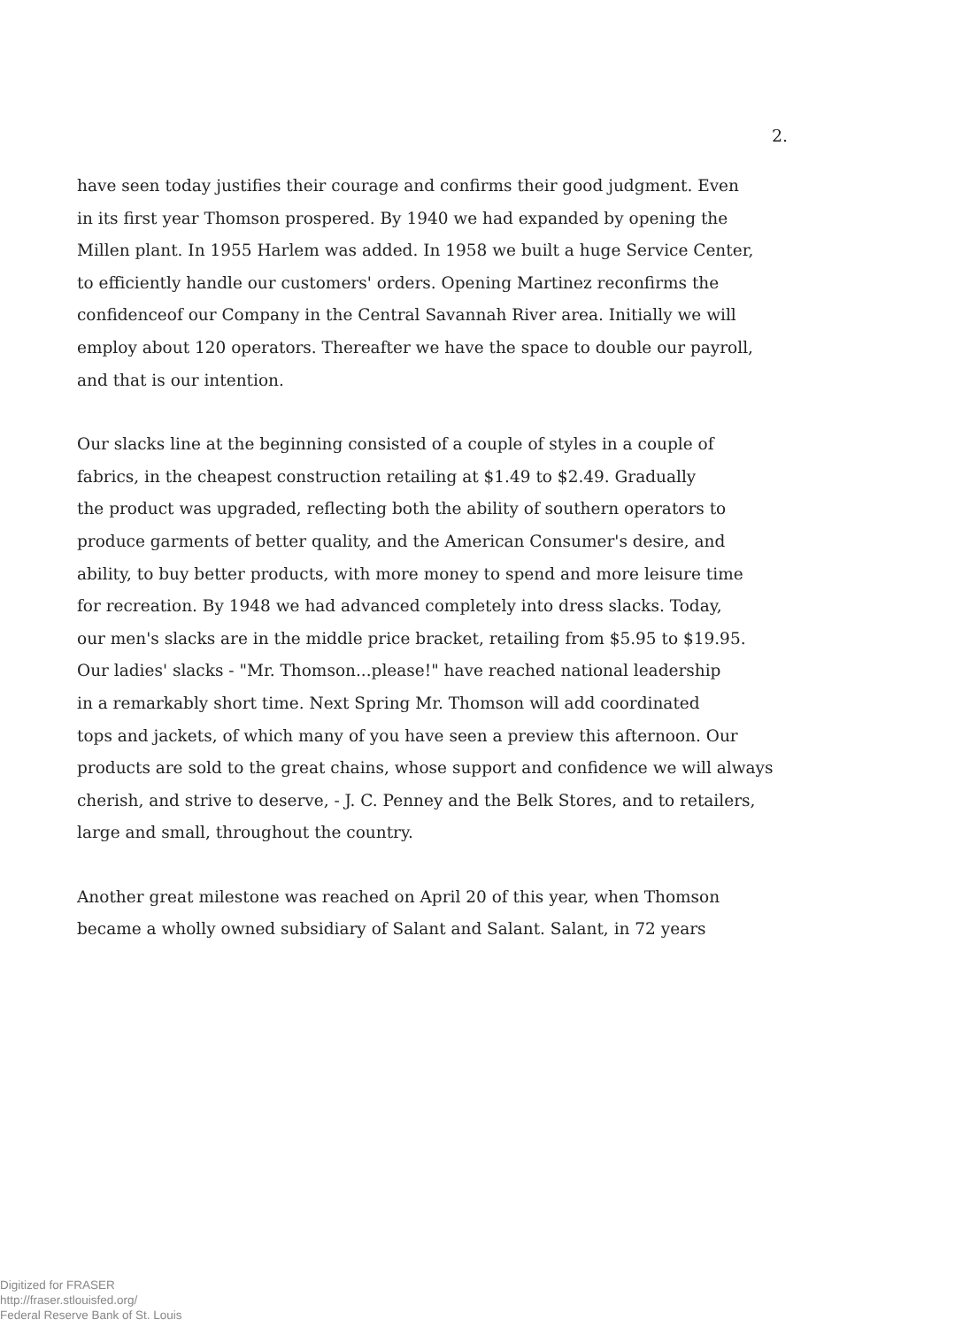2.
have seen today justifies their courage and confirms their good judgment. Even
in its first year Thomson prospered. By 1940 we had expanded by opening the
Millen plant. In 1955 Harlem was added. In 1958 we built a huge Service Center,
to efficiently handle our customers' orders. Opening Martinez reconfirms the
confidenceof our Company in the Central Savannah River area. Initially we will
employ about 120 operators. Thereafter we have the space to double our payroll,
and that is our intention.
Our slacks line at the beginning consisted of a couple of styles in a couple of
fabrics, in the cheapest construction retailing at $1.49 to $2.49. Gradually
the product was upgraded, reflecting both the ability of southern operators to
produce garments of better quality, and the American Consumer's desire, and
ability, to buy better products, with more money to spend and more leisure time
for recreation. By 1948 we had advanced completely into dress slacks. Today,
our men's slacks are in the middle price bracket, retailing from $5.95 to $19.95.
Our ladies' slacks - "Mr. Thomson...please!" have reached national leadership
in a remarkably short time. Next Spring Mr. Thomson will add coordinated
tops and jackets, of which many of you have seen a preview this afternoon. Our
products are sold to the great chains, whose support and confidence we will always
cherish, and strive to deserve, - J. C. Penney and the Belk Stores, and to retailers,
large and small, throughout the country.
Another great milestone was reached on April 20 of this year, when Thomson
became a wholly owned subsidiary of Salant and Salant. Salant, in 72 years
Digitized for FRASER
http://fraser.stlouisfed.org/
Federal Reserve Bank of St. Louis